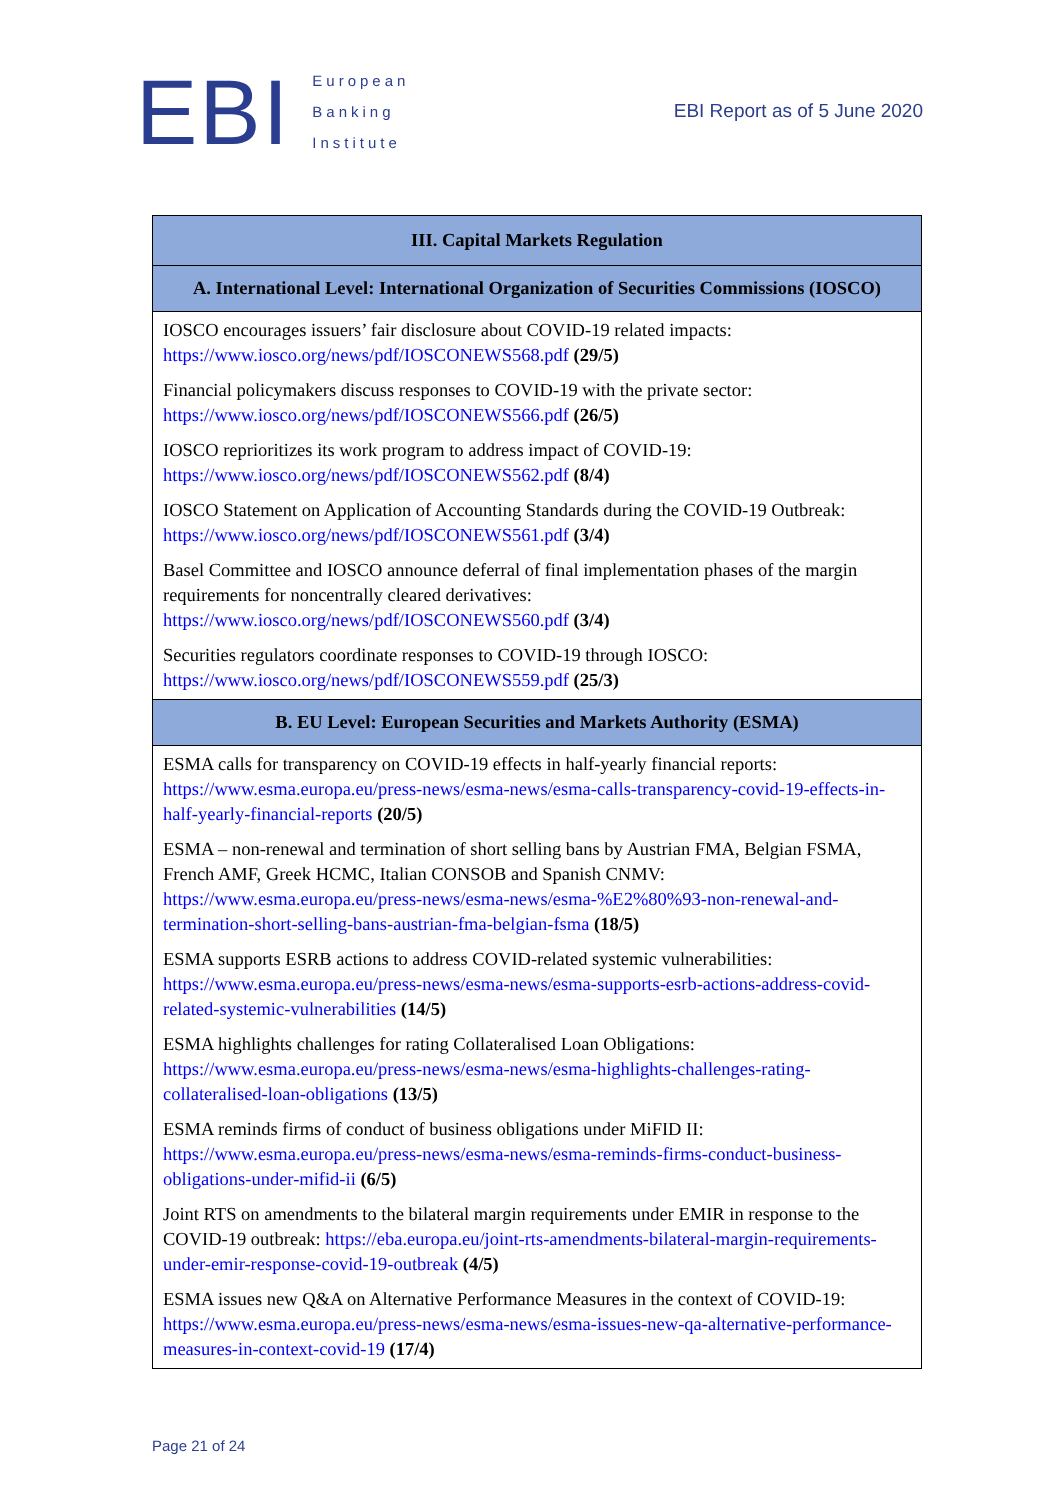EBI
European
Banking
Institute
EBI Report as of 5 June 2020
| III. Capital Markets Regulation |
| --- |
| A. International Level: International Organization of Securities Commissions (IOSCO) |
| IOSCO encourages issuers’ fair disclosure about COVID-19 related impacts: https://www.iosco.org/news/pdf/IOSCONEWS568.pdf (29/5) Financial policymakers discuss responses to COVID-19 with the private sector: https://www.iosco.org/news/pdf/IOSCONEWS566.pdf (26/5) IOSCO reprioritizes its work program to address impact of COVID-19: https://www.iosco.org/news/pdf/IOSCONEWS562.pdf (8/4) IOSCO Statement on Application of Accounting Standards during the COVID-19 Outbreak: https://www.iosco.org/news/pdf/IOSCONEWS561.pdf (3/4) Basel Committee and IOSCO announce deferral of final implementation phases of the margin requirements for noncentrally cleared derivatives: https://www.iosco.org/news/pdf/IOSCONEWS560.pdf (3/4) Securities regulators coordinate responses to COVID-19 through IOSCO: https://www.iosco.org/news/pdf/IOSCONEWS559.pdf (25/3) |
| B. EU Level: European Securities and Markets Authority (ESMA) |
| ESMA calls for transparency on COVID-19 effects in half-yearly financial reports: https://www.esma.europa.eu/press-news/esma-news/esma-calls-transparency-covid-19-effects-in-half-yearly-financial-reports (20/5) ESMA – non-renewal and termination of short selling bans by Austrian FMA, Belgian FSMA, French AMF, Greek HCMC, Italian CONSOB and Spanish CNMV: https://www.esma.europa.eu/press-news/esma-news/esma-%E2%80%93-non-renewal-and-termination-short-selling-bans-austrian-fma-belgian-fsma (18/5) ESMA supports ESRB actions to address COVID-related systemic vulnerabilities: https://www.esma.europa.eu/press-news/esma-news/esma-supports-esrb-actions-address-covid-related-systemic-vulnerabilities (14/5) ESMA highlights challenges for rating Collateralised Loan Obligations: https://www.esma.europa.eu/press-news/esma-news/esma-highlights-challenges-rating-collateralised-loan-obligations (13/5) ESMA reminds firms of conduct of business obligations under MiFID II: https://www.esma.europa.eu/press-news/esma-news/esma-reminds-firms-conduct-business-obligations-under-mifid-ii (6/5) Joint RTS on amendments to the bilateral margin requirements under EMIR in response to the COVID-19 outbreak: https://eba.europa.eu/joint-rts-amendments-bilateral-margin-requirements-under-emir-response-covid-19-outbreak (4/5) ESMA issues new Q&A on Alternative Performance Measures in the context of COVID-19: https://www.esma.europa.eu/press-news/esma-news/esma-issues-new-qa-alternative-performance-measures-in-context-covid-19 (17/4) |
Page 21 of 24